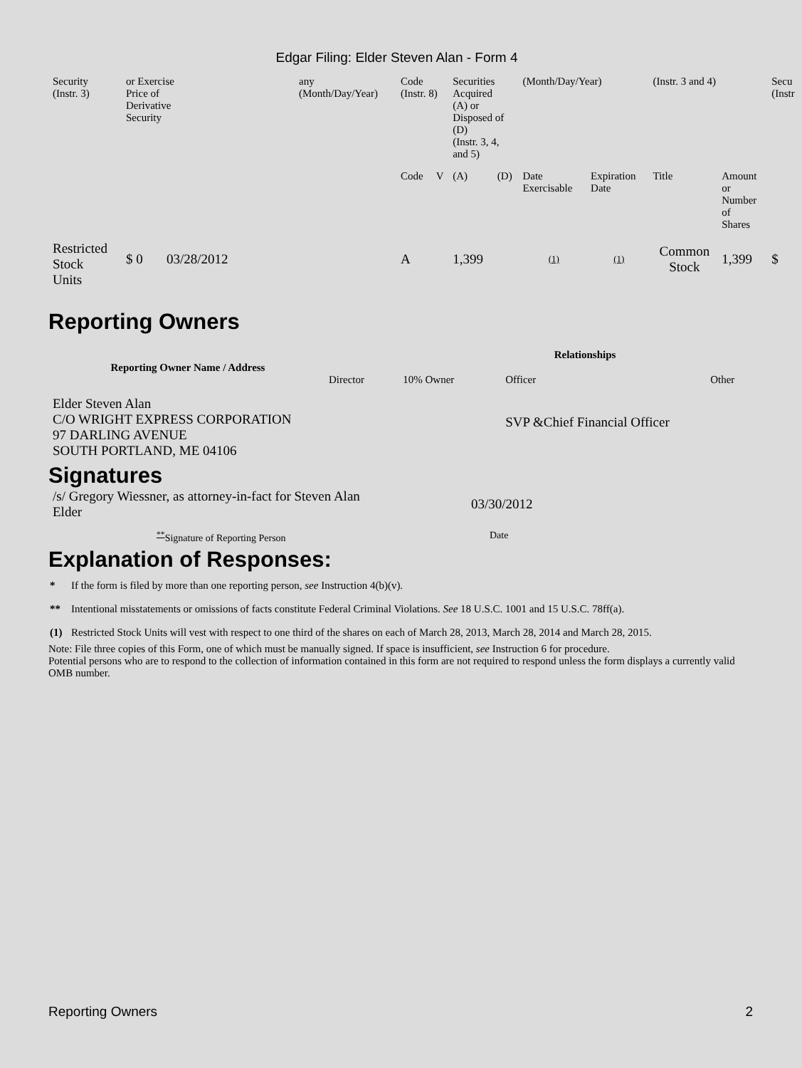Edgar Filing: Elder Steven Alan - Form 4
| Security (Instr. 3) | or Exercise Price of Derivative Security | any (Month/Day/Year) | Code (Instr. 8) | | Securities Acquired (A) or Disposed of (D) (Instr. 3, 4, and 5) | | (Month/Day/Year) | | (Instr. 3 and 4) | | Secu (Instr |
| | | | Code | V | (A) | (D) | Date Exercisable | Expiration Date | Title | Amount or Number of Shares | |
| Restricted Stock Units | $ 0 03/28/2012 | | A | | 1,399 | | (1) | (1) | Common Stock | 1,399 | $ |
Reporting Owners
| Reporting Owner Name / Address | Relationships | | | |
| --- | --- | --- | --- | --- |
| | Director | 10% Owner | Officer | Other |
| Elder Steven Alan C/O WRIGHT EXPRESS CORPORATION 97 DARLING AVENUE SOUTH PORTLAND, ME 04106 | | | SVP &Chief Financial Officer | |
Signatures
| /s/ Gregory Wiessner, as attorney-in-fact for Steven Alan Elder | 03/30/2012 |
| <sup>**</sup> Signature of Reporting Person | Date |
Explanation of Responses:
* If the form is filed by more than one reporting person, see Instruction 4(b)(v).
** Intentional misstatements or omissions of facts constitute Federal Criminal Violations. See 18 U.S.C. 1001 and 15 U.S.C. 78ff(a).
(1) Restricted Stock Units will vest with respect to one third of the shares on each of March 28, 2013, March 28, 2014 and March 28, 2015.
Note: File three copies of this Form, one of which must be manually signed. If space is insufficient, see Instruction 6 for procedure.
Potential persons who are to respond to the collection of information contained in this form are not required to respond unless the form displays a currently valid OMB number.
Reporting Owners 2